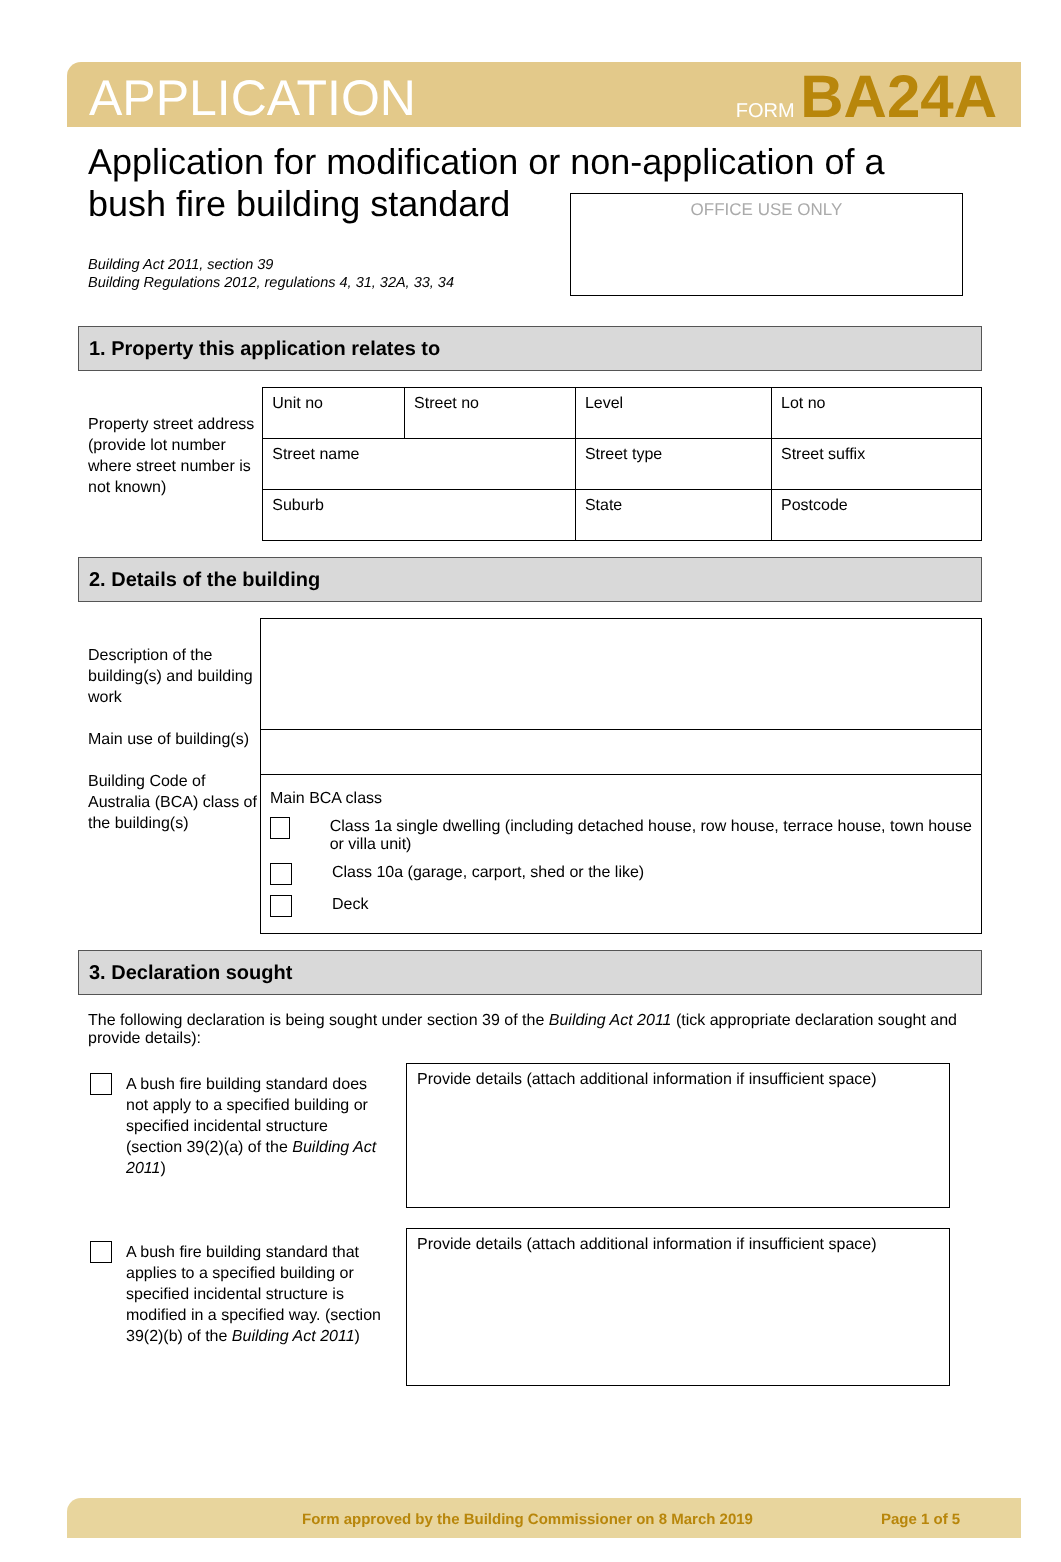APPLICATION FORM BA24A
Application for modification or non-application of a bush fire building standard
Building Act 2011, section 39
Building Regulations 2012, regulations 4, 31, 32A, 33, 34
OFFICE USE ONLY
1. Property this application relates to
Property street address (provide lot number where street number is not known)
| Unit no | Street no | Level | Lot no |
| Street name | | Street type | Street suffix |
| Suburb | | State | Postcode |
2. Details of the building
Description of the building(s) and building work
Main use of building(s)
Building Code of Australia (BCA) class of the building(s)
| Main BCA class Class 1a single dwelling (including detached house, row house, terrace house, town house or villa unit) Class 10a (garage, carport, shed or the like) Deck |
3. Declaration sought
The following declaration is being sought under section 39 of the Building Act 2011 (tick appropriate declaration sought and provide details):
A bush fire building standard does not apply to a specified building or specified incidental structure (section 39(2)(a) of the Building Act 2011)
Provide details (attach additional information if insufficient space)
A bush fire building standard that applies to a specified building or specified incidental structure is modified in a specified way. (section 39(2)(b) of the Building Act 2011)
Provide details (attach additional information if insufficient space)
Form approved by the Building Commissioner on 8 March 2019 Page 1 of 5